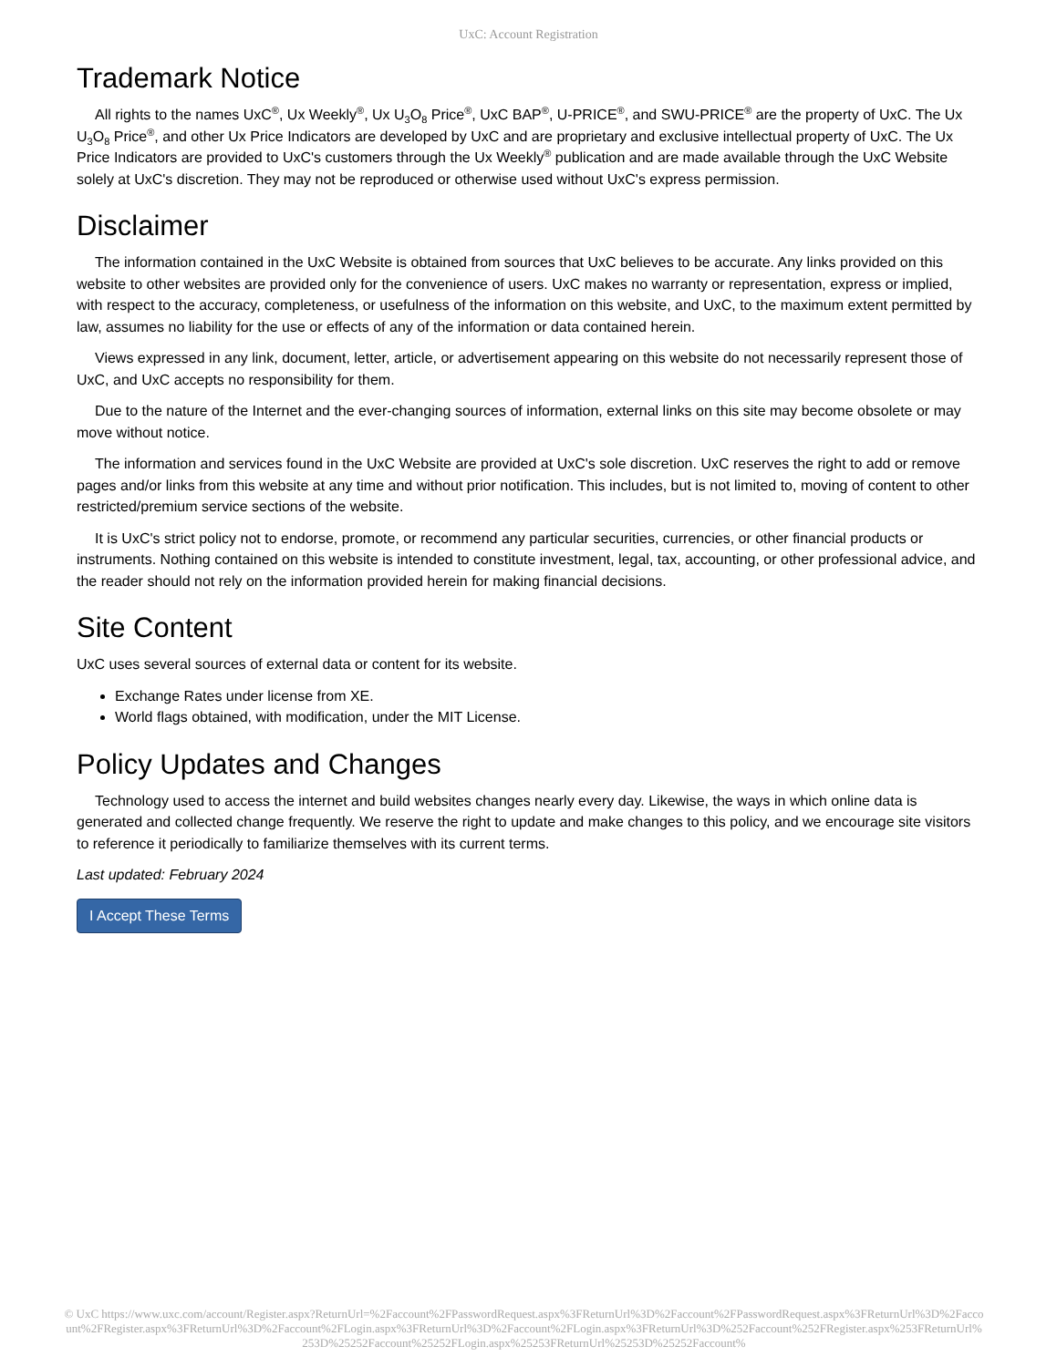UxC: Account Registration
Trademark Notice
All rights to the names UxC<sup>®</sup>, Ux Weekly<sup>®</sup>, Ux U<sub>3</sub>O<sub>8</sub> Price<sup>®</sup>, UxC BAP<sup>®</sup>, U-PRICE<sup>®</sup>, and SWU-PRICE<sup>®</sup> are the property of UxC. The Ux U<sub>3</sub>O<sub>8</sub> Price<sup>®</sup>, and other Ux Price Indicators are developed by UxC and are proprietary and exclusive intellectual property of UxC. The Ux Price Indicators are provided to UxC's customers through the Ux Weekly<sup>®</sup> publication and are made available through the UxC Website solely at UxC's discretion. They may not be reproduced or otherwise used without UxC's express permission.
Disclaimer
The information contained in the UxC Website is obtained from sources that UxC believes to be accurate. Any links provided on this website to other websites are provided only for the convenience of users. UxC makes no warranty or representation, express or implied, with respect to the accuracy, completeness, or usefulness of the information on this website, and UxC, to the maximum extent permitted by law, assumes no liability for the use or effects of any of the information or data contained herein.
Views expressed in any link, document, letter, article, or advertisement appearing on this website do not necessarily represent those of UxC, and UxC accepts no responsibility for them.
Due to the nature of the Internet and the ever-changing sources of information, external links on this site may become obsolete or may move without notice.
The information and services found in the UxC Website are provided at UxC's sole discretion. UxC reserves the right to add or remove pages and/or links from this website at any time and without prior notification. This includes, but is not limited to, moving of content to other restricted/premium service sections of the website.
It is UxC's strict policy not to endorse, promote, or recommend any particular securities, currencies, or other financial products or instruments. Nothing contained on this website is intended to constitute investment, legal, tax, accounting, or other professional advice, and the reader should not rely on the information provided herein for making financial decisions.
Site Content
UxC uses several sources of external data or content for its website.
Exchange Rates under license from XE.
World flags obtained, with modification, under the MIT License.
Policy Updates and Changes
Technology used to access the internet and build websites changes nearly every day. Likewise, the ways in which online data is generated and collected change frequently. We reserve the right to update and make changes to this policy, and we encourage site visitors to reference it periodically to familiarize themselves with its current terms.
Last updated: February 2024
I Accept These Terms
© UxC https://www.uxc.com/account/Register.aspx?ReturnUrl=%2Faccount%2FPasswordRequest.aspx%3FReturnUrl%3D%2Faccount%2FPasswordRequest.aspx%3FReturnUrl%3D%2Faccount%2FRegister.aspx%3FReturnUrl%3D%2Faccount%2FLogin.aspx%3FReturnUrl%3D%2Faccount%2FLogin.aspx%3FReturnUrl%3D%252Faccount%252FRegister.aspx%253FReturnUrl%253D%25252Faccount%25252FLogin.aspx%25253FReturnUrl%25253D%25252Faccount%